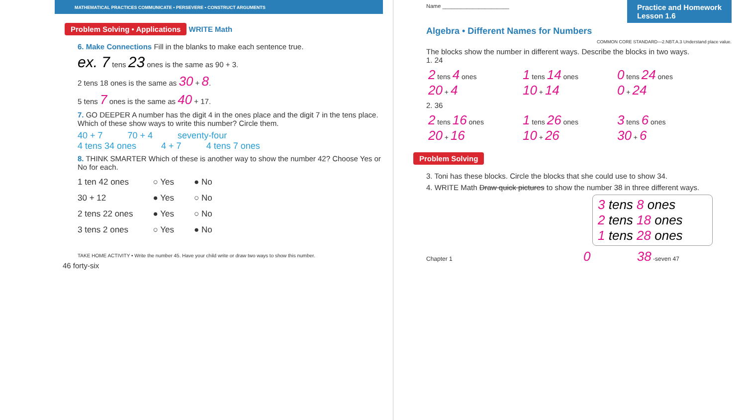MATHEMATICAL PRACTICES COMMUNICATE • PERSEVERE • CONSTRUCT ARGUMENTS
Problem Solving • Applications
WRITE Math
6. Make Connections Fill in the blanks to make each sentence true.
ex. 7 tens 23 ones is the same as 90 + 3.
2 tens 18 ones is the same as 30 + 8.
5 tens 7 ones is the same as 40 + 17.
7. GO DEEPER A number has the digit 4 in the ones place and the digit 7 in the tens place. Which of these show ways to write this number? Circle them.
40 + 7 70 + 4 seventy-four
4 tens 34 ones 4 + 7 4 tens 7 ones
8. THINK SMARTER Which of these is another way to show the number 42? Choose Yes or No for each.
| 1 ten 42 ones | ○ Yes | ● No |
| 30 + 12 | ● Yes | ○ No |
| 2 tens 22 ones | ● Yes | ○ No |
| 3 tens 2 ones | ○ Yes | ● No |
TAKE HOME ACTIVITY • Write the number 45. Have your child write or draw two ways to show this number.
46 forty-six
Name ______________________
Practice and Homework
Lesson 1.6
Algebra • Different Names for Numbers
COMMON CORE STANDARD—2.NBT.A.3 Understand place value.
The blocks show the number in different ways. Describe the blocks in two ways.
1. 24
2 tens 4 ones
20 + 4
1 tens 14 ones
10 + 14
0 tens 24 ones
0 + 24
2. 36
2 tens 16 ones
20 + 16
1 tens 26 ones
10 + 26
3 tens 6 ones
30 + 6
Problem Solving
3. Toni has these blocks. Circle the blocks that she could use to show 34.
4. WRITE Math Draw quick pictures to show the number 38 in three different ways.
3 tens 8 ones
2 tens 18 ones
1 tens 28 ones
Chapter 1 0 38 -seven 47